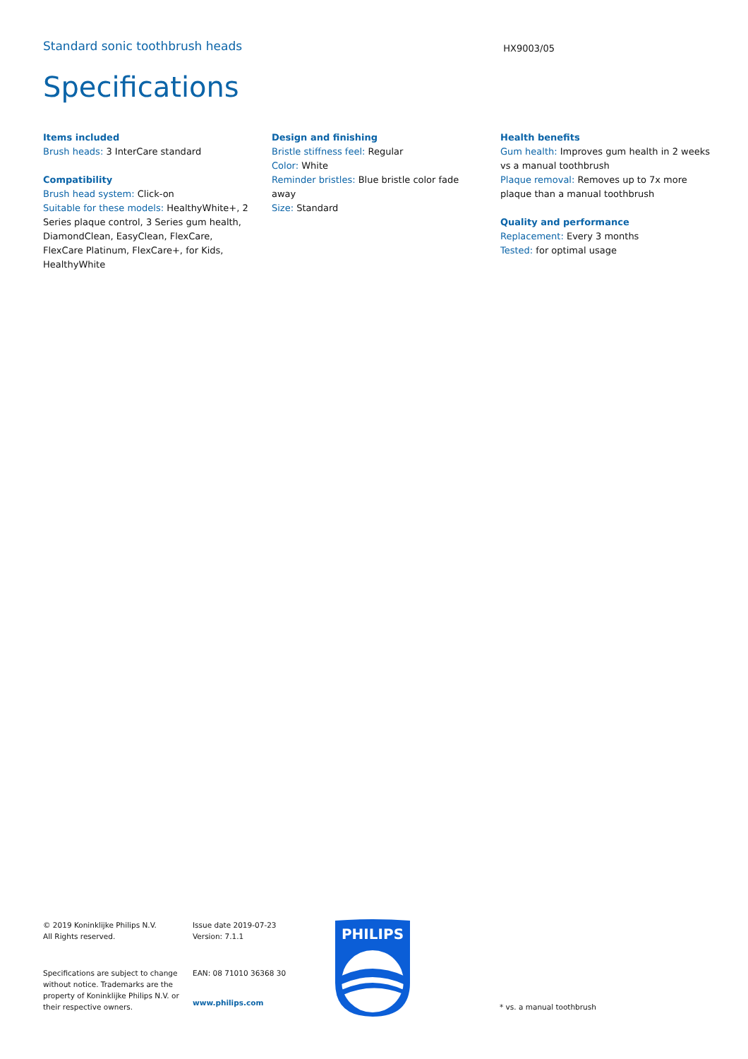Standard sonic toothbrush heads
HX9003/05
Specifications
Items included
Brush heads: 3 InterCare standard
Compatibility
Brush head system: Click-on
Suitable for these models: HealthyWhite+, 2 Series plaque control, 3 Series gum health, DiamondClean, EasyClean, FlexCare, FlexCare Platinum, FlexCare+, for Kids, HealthyWhite
Design and finishing
Bristle stiffness feel: Regular
Color: White
Reminder bristles: Blue bristle color fade away
Size: Standard
Health benefits
Gum health: Improves gum health in 2 weeks vs a manual toothbrush
Plaque removal: Removes up to 7x more plaque than a manual toothbrush
Quality and performance
Replacement: Every 3 months
Tested: for optimal usage
© 2019 Koninklijke Philips N.V.
All Rights reserved.
Specifications are subject to change without notice. Trademarks are the property of Koninklijke Philips N.V. or their respective owners.
Issue date 2019-07-23
Version: 7.1.1
EAN: 08 71010 36368 30
www.philips.com
PHILIPS
* vs. a manual toothbrush